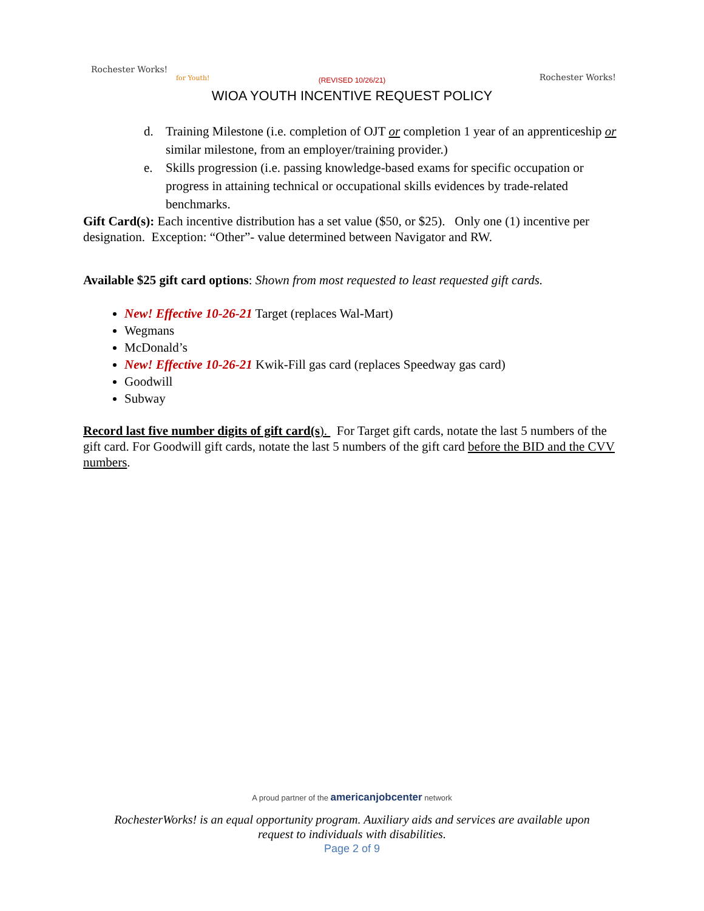Rochester Works!
for Youth!
Rochester Works!
(REVISED 10/26/21)
WIOA YOUTH INCENTIVE REQUEST POLICY
d. Training Milestone (i.e. completion of OJT or completion 1 year of an apprenticeship or similar milestone, from an employer/training provider.)
e. Skills progression (i.e. passing knowledge-based exams for specific occupation or progress in attaining technical or occupational skills evidences by trade-related benchmarks.
Gift Card(s): Each incentive distribution has a set value ($50, or $25). Only one (1) incentive per designation. Exception: “Other”- value determined between Navigator and RW.
Available $25 gift card options: Shown from most requested to least requested gift cards.
New! Effective 10-26-21 Target (replaces Wal-Mart)
Wegmans
McDonald’s
New! Effective 10-26-21 Kwik-Fill gas card (replaces Speedway gas card)
Goodwill
Subway
Record last five number digits of gift card(s). For Target gift cards, notate the last 5 numbers of the gift card. For Goodwill gift cards, notate the last 5 numbers of the gift card before the BID and the CVV numbers.
A proud partner of the americanjobcenter network
RochesterWorks! is an equal opportunity program. Auxiliary aids and services are available upon
request to individuals with disabilities.
Page 2 of 9